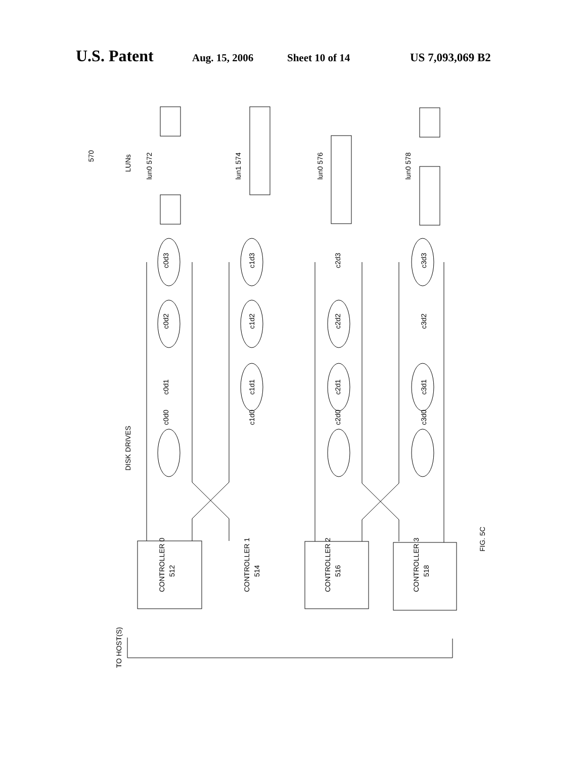U.S. Patent Aug. 15, 2006 Sheet 10 of 14 US 7,093,069 B2
TO HOST(S)
DISK DRIVES
CONTROLLER 0
512
CONTROLLER 1
514
CONTROLLER 2
516
CONTROLLER 3
518
FIG. 5C
c0d0
c0d1
c0d2
c0d3
c1d0
c1d1
c1d2
c1d3
c2d0
c2d1
c2d2
c2d3
c3d0
c3d1
c3d2
c3d3
LUNs
lun0 572
lun1 574
lun0 576
lun0 578
570